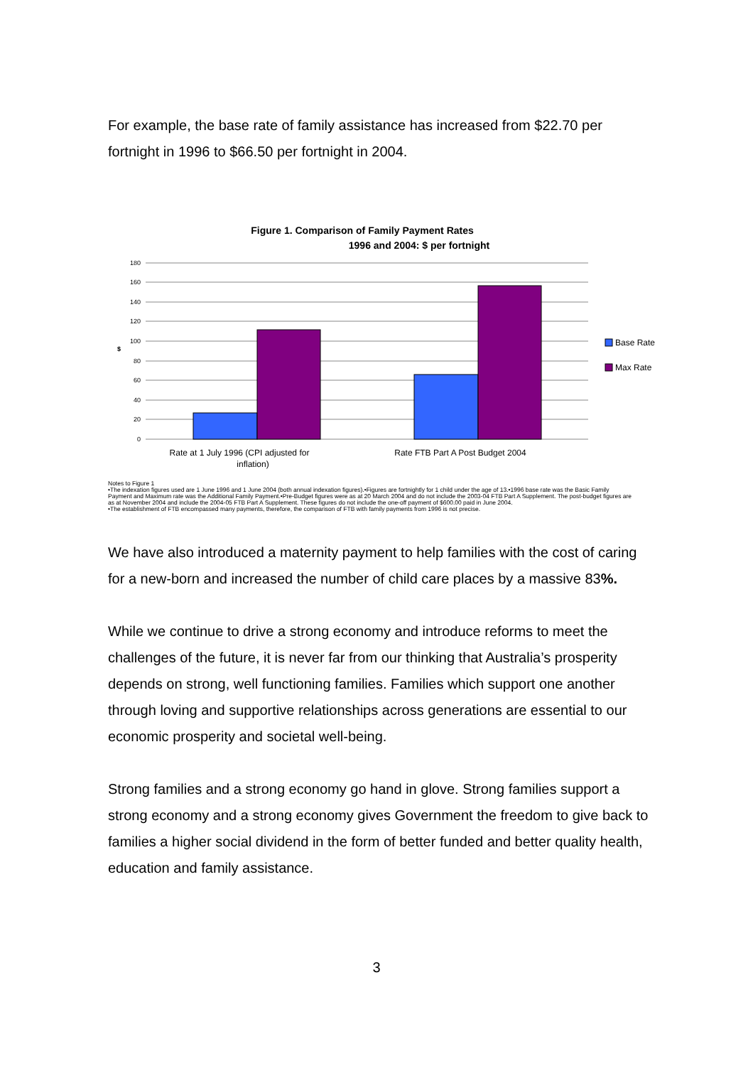For example, the base rate of family assistance has increased from $22.70 per fortnight in 1996 to $66.50 per fortnight in 2004.
Figure 1. Comparison of Family Payment Rates
1996 and 2004: $ per fortnight
180
160
140
120
100
80
60
40
20
0
$
Rate at 1 July 1996 (CPI adjusted for
inflation)
Rate FTB Part A Post Budget 2004
Base Rate
Max Rate
Notes to Figure 1
•The indexation figures used are 1 June 1996 and 1 June 2004 (both annual indexation figures).•Figures are fortnightly for 1 child under the age of 13.•1996 base rate was the Basic Family Payment and Maximum rate was the Additional Family Payment.•Pre-Budget figures were as at 20 March 2004 and do not include the 2003-04 FTB Part A Supplement. The post-budget figures are as at November 2004 and include the 2004-05 FTB Part A Supplement. These figures do not include the one-off payment of $600.00 paid in June 2004.
•The establishment of FTB encompassed many payments, therefore, the comparison of FTB with family payments from 1996 is not precise.
We have also introduced a maternity payment to help families with the cost of caring for a new-born and increased the number of child care places by a massive 83%.
While we continue to drive a strong economy and introduce reforms to meet the challenges of the future, it is never far from our thinking that Australia’s prosperity depends on strong, well functioning families. Families which support one another through loving and supportive relationships across generations are essential to our economic prosperity and societal well-being.
Strong families and a strong economy go hand in glove. Strong families support a strong economy and a strong economy gives Government the freedom to give back to families a higher social dividend in the form of better funded and better quality health, education and family assistance.
3